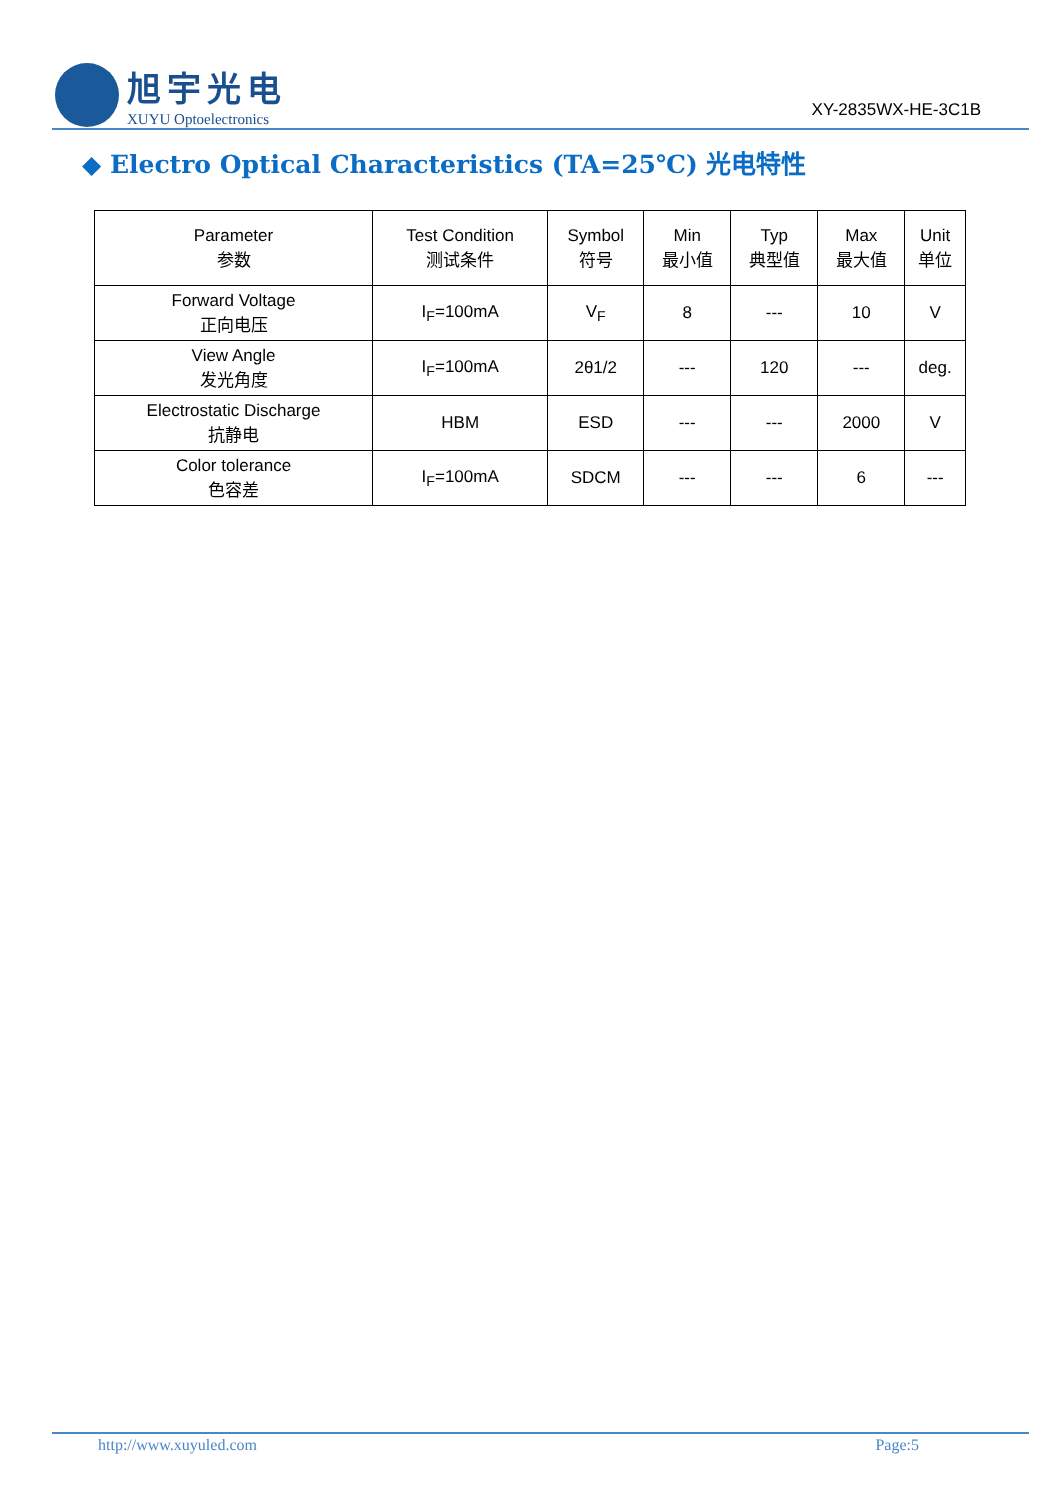旭宇光电
XUYU Optoelectronics
XY-2835WX-HE-3C1B
◆ Electro Optical Characteristics (TA=25℃) 光电特性
| Parameter 参数 | Test Condition 测试条件 | Symbol 符号 | Min 最小值 | Typ 典型值 | Max 最大值 | Unit 单位 |
| --- | --- | --- | --- | --- | --- | --- |
| Forward Voltage 正向电压 | I<sub>F</sub>=100mA | V<sub>F</sub> | 8 | --- | 10 | V |
| View Angle 发光角度 | I<sub>F</sub>=100mA | 2θ1/2 | --- | 120 | --- | deg. |
| Electrostatic Discharge 抗静电 | HBM | ESD | --- | --- | 2000 | V |
| Color tolerance 色容差 | I<sub>F</sub>=100mA | SDCM | --- | --- | 6 | --- |
http://www.xuyuled.com Page:5